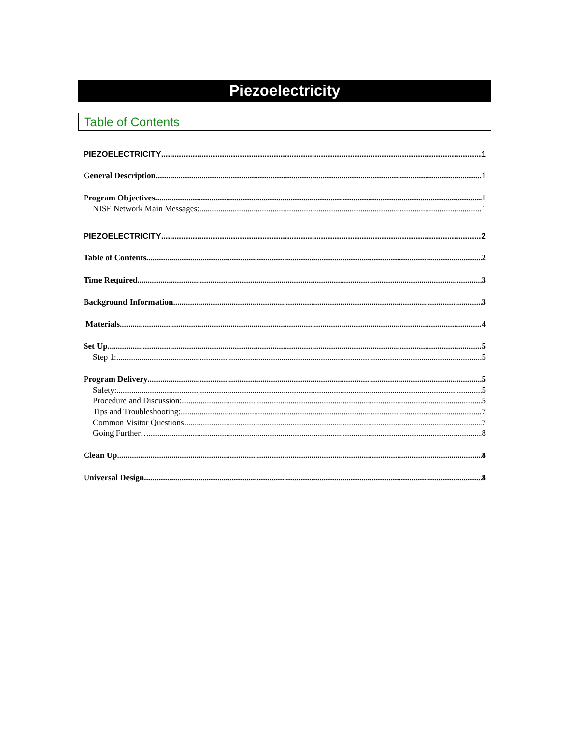Piezoelectricity
Table of Contents
PIEZOELECTRICITY 1
General Description 1
Program Objectives 1
NISE Network Main Messages: 1
PIEZOELECTRICITY 2
Table of Contents 2
Time Required 3
Background Information 3
Materials 4
Set Up 5
Step 1: 5
Program Delivery 5
Safety: 5
Procedure and Discussion: 5
Tips and Troubleshooting: 7
Common Visitor Questions 7
Going Further… 8
Clean Up 8
Universal Design 8